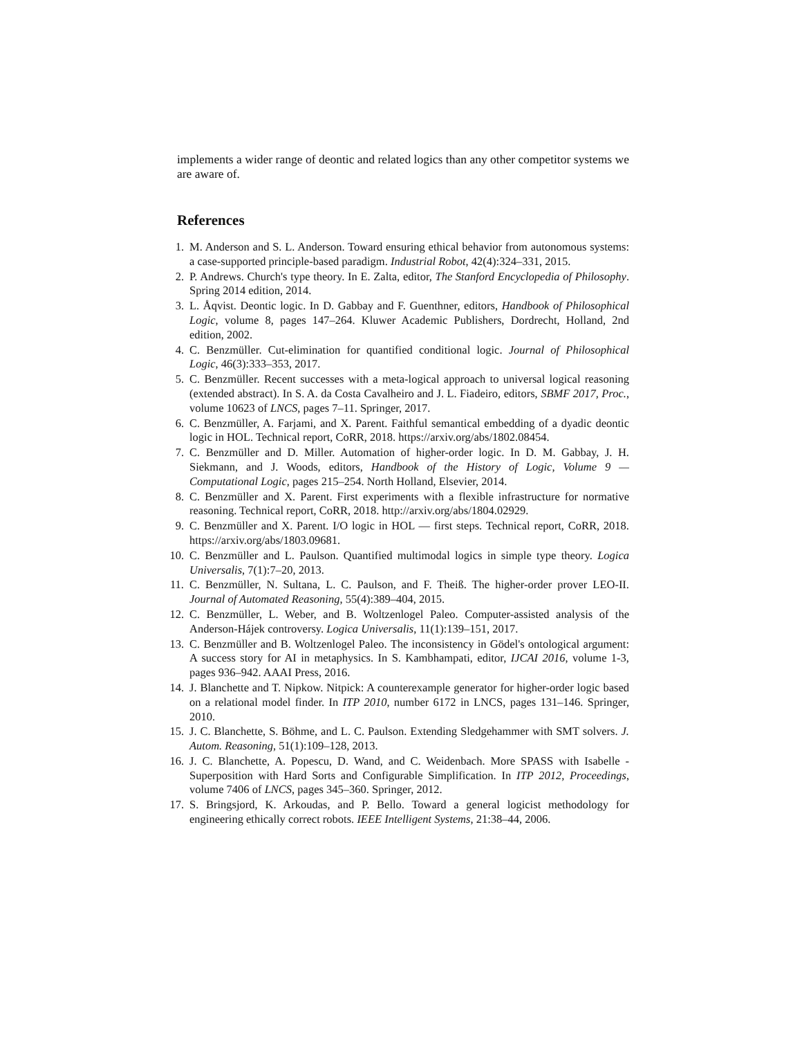implements a wider range of deontic and related logics than any other competitor systems we are aware of.
References
1. M. Anderson and S. L. Anderson. Toward ensuring ethical behavior from autonomous systems: a case-supported principle-based paradigm. Industrial Robot, 42(4):324–331, 2015.
2. P. Andrews. Church's type theory. In E. Zalta, editor, The Stanford Encyclopedia of Philosophy. Spring 2014 edition, 2014.
3. L. Åqvist. Deontic logic. In D. Gabbay and F. Guenthner, editors, Handbook of Philosophical Logic, volume 8, pages 147–264. Kluwer Academic Publishers, Dordrecht, Holland, 2nd edition, 2002.
4. C. Benzmüller. Cut-elimination for quantified conditional logic. Journal of Philosophical Logic, 46(3):333–353, 2017.
5. C. Benzmüller. Recent successes with a meta-logical approach to universal logical reasoning (extended abstract). In S. A. da Costa Cavalheiro and J. L. Fiadeiro, editors, SBMF 2017, Proc., volume 10623 of LNCS, pages 7–11. Springer, 2017.
6. C. Benzmüller, A. Farjami, and X. Parent. Faithful semantical embedding of a dyadic deontic logic in HOL. Technical report, CoRR, 2018. https://arxiv.org/abs/1802.08454.
7. C. Benzmüller and D. Miller. Automation of higher-order logic. In D. M. Gabbay, J. H. Siekmann, and J. Woods, editors, Handbook of the History of Logic, Volume 9 — Computational Logic, pages 215–254. North Holland, Elsevier, 2014.
8. C. Benzmüller and X. Parent. First experiments with a flexible infrastructure for normative reasoning. Technical report, CoRR, 2018. http://arxiv.org/abs/1804.02929.
9. C. Benzmüller and X. Parent. I/O logic in HOL — first steps. Technical report, CoRR, 2018. https://arxiv.org/abs/1803.09681.
10. C. Benzmüller and L. Paulson. Quantified multimodal logics in simple type theory. Logica Universalis, 7(1):7–20, 2013.
11. C. Benzmüller, N. Sultana, L. C. Paulson, and F. Theiß. The higher-order prover LEO-II. Journal of Automated Reasoning, 55(4):389–404, 2015.
12. C. Benzmüller, L. Weber, and B. Woltzenlogel Paleo. Computer-assisted analysis of the Anderson-Hájek controversy. Logica Universalis, 11(1):139–151, 2017.
13. C. Benzmüller and B. Woltzenlogel Paleo. The inconsistency in Gödel's ontological argument: A success story for AI in metaphysics. In S. Kambhampati, editor, IJCAI 2016, volume 1-3, pages 936–942. AAAI Press, 2016.
14. J. Blanchette and T. Nipkow. Nitpick: A counterexample generator for higher-order logic based on a relational model finder. In ITP 2010, number 6172 in LNCS, pages 131–146. Springer, 2010.
15. J. C. Blanchette, S. Böhme, and L. C. Paulson. Extending Sledgehammer with SMT solvers. J. Autom. Reasoning, 51(1):109–128, 2013.
16. J. C. Blanchette, A. Popescu, D. Wand, and C. Weidenbach. More SPASS with Isabelle - Superposition with Hard Sorts and Configurable Simplification. In ITP 2012, Proceedings, volume 7406 of LNCS, pages 345–360. Springer, 2012.
17. S. Bringsjord, K. Arkoudas, and P. Bello. Toward a general logicist methodology for engineering ethically correct robots. IEEE Intelligent Systems, 21:38–44, 2006.